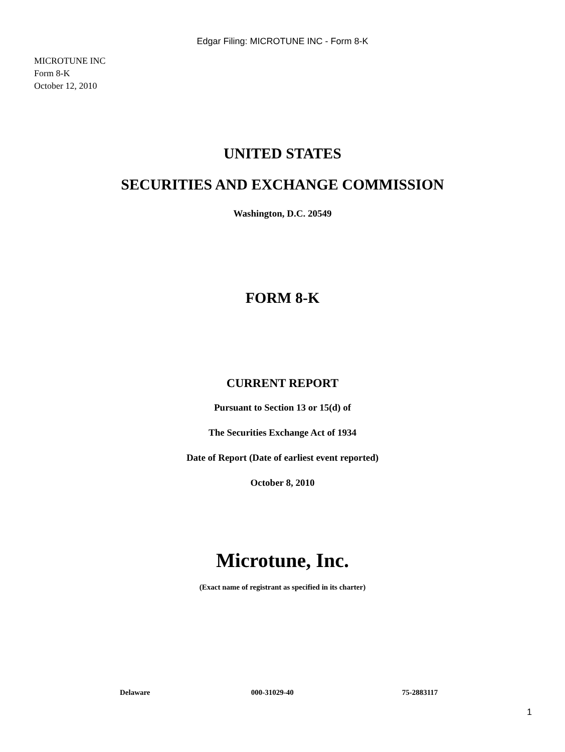Edgar Filing: MICROTUNE INC - Form 8-K
MICROTUNE INC
Form 8-K
October 12, 2010
UNITED STATES
SECURITIES AND EXCHANGE COMMISSION
Washington, D.C. 20549
FORM 8-K
CURRENT REPORT
Pursuant to Section 13 or 15(d) of
The Securities Exchange Act of 1934
Date of Report (Date of earliest event reported)
October 8, 2010
Microtune, Inc.
(Exact name of registrant as specified in its charter)
| Delaware | 000-31029-40 | 75-2883117 |
1